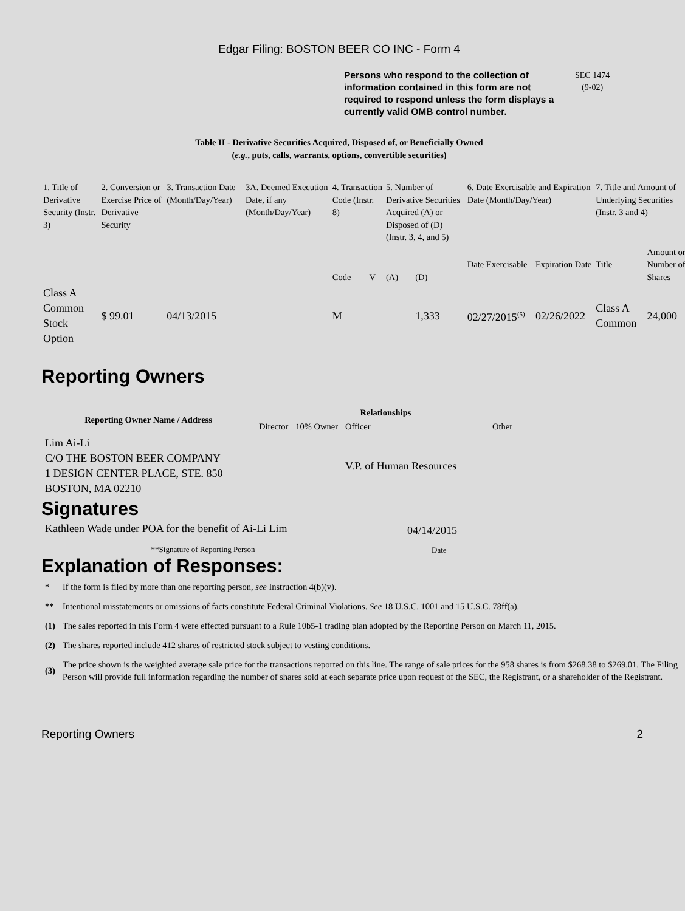Edgar Filing: BOSTON BEER CO INC - Form 4
Persons who respond to the collection of information contained in this form are not required to respond unless the form displays a currently valid OMB control number.
SEC 1474
(9-02)
Table II - Derivative Securities Acquired, Disposed of, or Beneficially Owned
(e.g., puts, calls, warrants, options, convertible securities)
| 1. Title of Derivative Security (Instr. 3) | 2. Conversion or Exercise Price of Derivative Security | 3. Transaction Date (Month/Day/Year) | 3A. Deemed Execution Date, if any (Month/Day/Year) | 4. Transaction Code (Instr. 8) | | 5. Number of Derivative Securities Acquired (A) or Disposed of (D) (Instr. 3, 4, and 5) | | 6. Date Exercisable and Expiration Date (Month/Day/Year) | | 7. Title and Amount of Underlying Securities (Instr. 3 and 4) | |
| | | | | Code | V | (A) | (D) | Date Exercisable | Expiration Date | Title | Amount or Number of Shares |
| Class A Common Stock Option | $ 99.01 | 04/13/2015 | | M | | | 1,333 | 02/27/2015<sup>(5)</sup> | 02/26/2022 | Class A Common | 24,000 |
Reporting Owners
| Reporting Owner Name / Address | Relationships | | | |
| --- | --- | --- | --- | --- |
| | Director | 10% Owner | Officer | Other |
| Lim Ai-Li C/O THE BOSTON BEER COMPANY 1 DESIGN CENTER PLACE, STE. 850 BOSTON, MA 02210 | | | V.P. of Human Resources | |
Signatures
| Kathleen Wade under POA for the benefit of Ai-Li Lim | 04/14/2015 |
| ** Signature of Reporting Person | Date |
Explanation of Responses:
| * | If the form is filed by more than one reporting person, see Instruction 4(b)(v). |
| ** | Intentional misstatements or omissions of facts constitute Federal Criminal Violations. See 18 U.S.C. 1001 and 15 U.S.C. 78ff(a). |
| (1) | The sales reported in this Form 4 were effected pursuant to a Rule 10b5-1 trading plan adopted by the Reporting Person on March 11, 2015. |
| (2) | The shares reported include 412 shares of restricted stock subject to vesting conditions. |
| (3) | The price shown is the weighted average sale price for the transactions reported on this line. The range of sale prices for the 958 shares is from $268.38 to $269.01. The Filing Person will provide full information regarding the number of shares sold at each separate price upon request of the SEC, the Registrant, or a shareholder of the Registrant. |
Reporting Owners 2